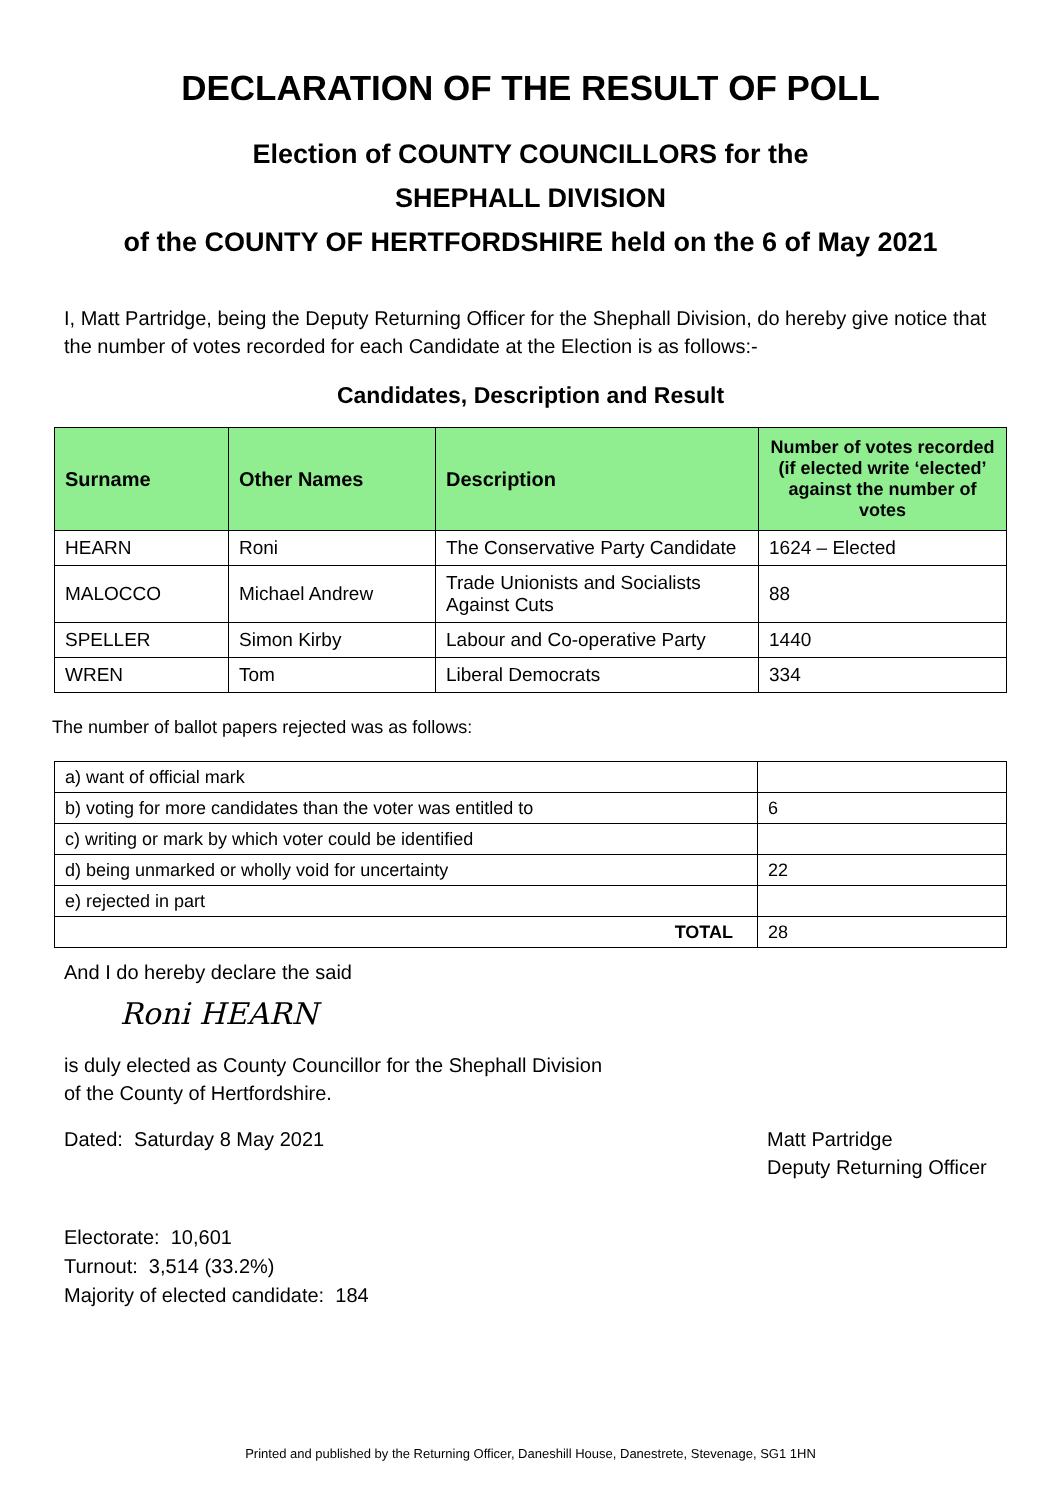DECLARATION OF THE RESULT OF POLL
Election of COUNTY COUNCILLORS for the
SHEPHALL DIVISION
of the COUNTY OF HERTFORDSHIRE held on the 6 of May 2021
I, Matt Partridge, being the Deputy Returning Officer for the Shephall Division, do hereby give notice that the number of votes recorded for each Candidate at the Election is as follows:-
Candidates, Description and Result
| Surname | Other Names | Description | Number of votes recorded (if elected write ‘elected’ against the number of votes |
| --- | --- | --- | --- |
| HEARN | Roni | The Conservative Party Candidate | 1624 – Elected |
| MALOCCO | Michael Andrew | Trade Unionists and Socialists Against Cuts | 88 |
| SPELLER | Simon Kirby | Labour and Co-operative Party | 1440 |
| WREN | Tom | Liberal Democrats | 334 |
The number of ballot papers rejected was as follows:
| a) want of official mark | |
| b) voting for more candidates than the voter was entitled to | 6 |
| c) writing or mark by which voter could be identified | |
| d) being unmarked or wholly void for uncertainty | 22 |
| e) rejected in part | |
| TOTAL | 28 |
And I do hereby declare the said
Roni HEARN
is duly elected as County Councillor for the Shephall Division
of the County of Hertfordshire.
Dated: Saturday 8 May 2021 Matt Partridge
Deputy Returning Officer
Electorate: 10,601
Turnout: 3,514 (33.2%)
Majority of elected candidate: 184
Printed and published by the Returning Officer, Daneshill House, Danestrete, Stevenage, SG1 1HN